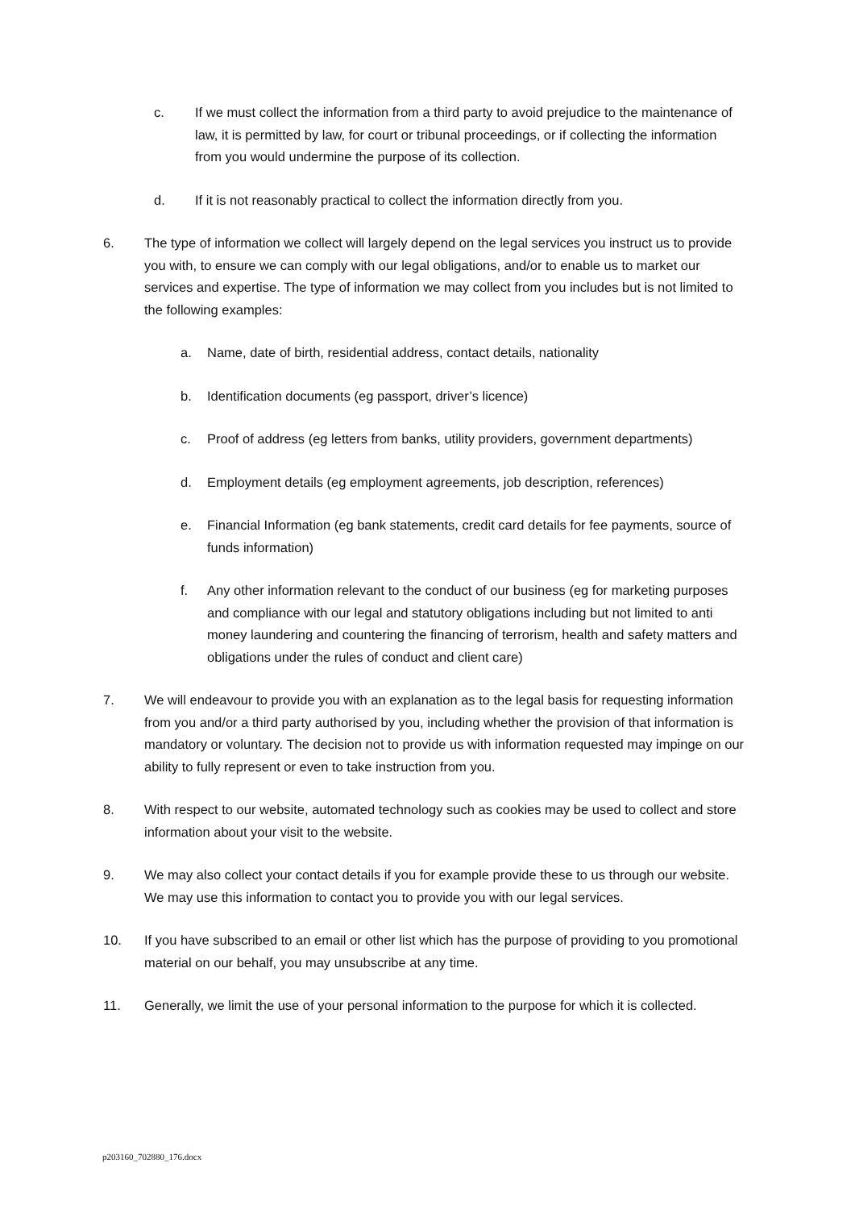c. If we must collect the information from a third party to avoid prejudice to the maintenance of law, it is permitted by law, for court or tribunal proceedings, or if collecting the information from you would undermine the purpose of its collection.
d. If it is not reasonably practical to collect the information directly from you.
6. The type of information we collect will largely depend on the legal services you instruct us to provide you with, to ensure we can comply with our legal obligations, and/or to enable us to market our services and expertise. The type of information we may collect from you includes but is not limited to the following examples:
a. Name, date of birth, residential address, contact details, nationality
b. Identification documents (eg passport, driver’s licence)
c. Proof of address (eg letters from banks, utility providers, government departments)
d. Employment details (eg employment agreements, job description, references)
e. Financial Information (eg bank statements, credit card details for fee payments, source of funds information)
f. Any other information relevant to the conduct of our business (eg for marketing purposes and compliance with our legal and statutory obligations including but not limited to anti money laundering and countering the financing of terrorism, health and safety matters and obligations under the rules of conduct and client care)
7. We will endeavour to provide you with an explanation as to the legal basis for requesting information from you and/or a third party authorised by you, including whether the provision of that information is mandatory or voluntary. The decision not to provide us with information requested may impinge on our ability to fully represent or even to take instruction from you.
8. With respect to our website, automated technology such as cookies may be used to collect and store information about your visit to the website.
9. We may also collect your contact details if you for example provide these to us through our website. We may use this information to contact you to provide you with our legal services.
10. If you have subscribed to an email or other list which has the purpose of providing to you promotional material on our behalf, you may unsubscribe at any time.
11. Generally, we limit the use of your personal information to the purpose for which it is collected.
p203160_702880_176.docx